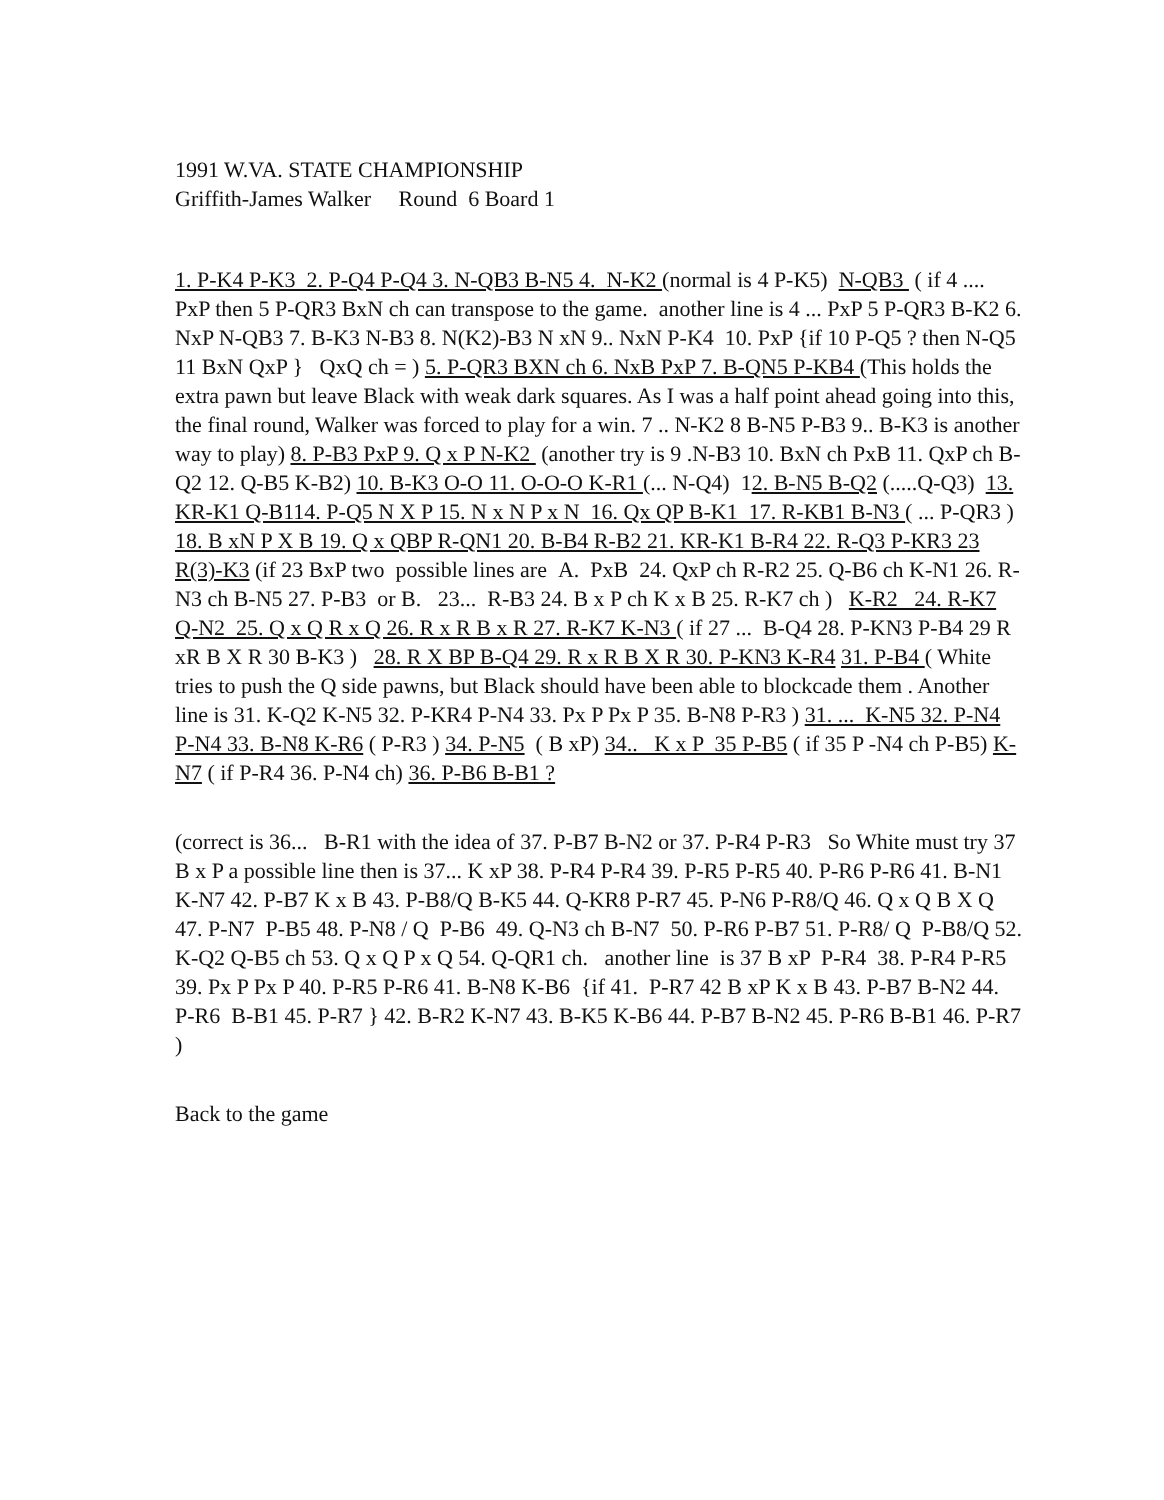1991 W.VA. STATE CHAMPIONSHIP
Griffith-James Walker Round 6 Board 1
1. P-K4 P-K3 2. P-Q4 P-Q4 3. N-QB3 B-N5 4. N-K2 (normal is 4 P-K5) N-QB3 ( if 4 .... PxP then 5 P-QR3 BxN ch can transpose to the game. another line is 4 ... PxP 5 P-QR3 B-K2 6. NxP N-QB3 7. B-K3 N-B3 8. N(K2)-B3 N xN 9.. NxN P-K4 10. PxP {if 10 P-Q5 ? then N-Q5 11 BxN QxP } QxQ ch = ) 5. P-QR3 BXN ch 6. NxB PxP 7. B-QN5 P-KB4 (This holds the extra pawn but leave Black with weak dark squares. As I was a half point ahead going into this, the final round, Walker was forced to play for a win. 7 .. N-K2 8 B-N5 P-B3 9.. B-K3 is another way to play) 8. P-B3 PxP 9. Q x P N-K2 (another try is 9 .N-B3 10. BxN ch PxB 11. QxP ch B-Q2 12. Q-B5 K-B2) 10. B-K3 O-O 11. O-O-O K-R1 (... N-Q4) 12. B-N5 B-Q2 (.....Q-Q3) 13. KR-K1 Q-B114. P-Q5 N X P 15. N x N P x N 16. Qx QP B-K1 17. R-KB1 B-N3 ( ... P-QR3 ) 18. B xN P X B 19. Q x QBP R-QN1 20. B-B4 R-B2 21. KR-K1 B-R4 22. R-Q3 P-KR3 23 R(3)-K3 (if 23 BxP two possible lines are A. PxB 24. QxP ch R-R2 25. Q-B6 ch K-N1 26. R-N3 ch B-N5 27. P-B3 or B. 23... R-B3 24. B x P ch K x B 25. R-K7 ch ) K-R2 24. R-K7 Q-N2 25. Q x Q R x Q 26. R x R B x R 27. R-K7 K-N3 ( if 27 ... B-Q4 28. P-KN3 P-B4 29 R xR B X R 30 B-K3 ) 28. R X BP B-Q4 29. R x R B X R 30. P-KN3 K-R4 31. P-B4 ( White tries to push the Q side pawns, but Black should have been able to blockcade them . Another line is 31. K-Q2 K-N5 32. P-KR4 P-N4 33. Px P Px P 35. B-N8 P-R3 ) 31. ... K-N5 32. P-N4 P-N4 33. B-N8 K-R6 ( P-R3 ) 34. P-N5 ( B xP) 34.. K x P 35 P-B5 ( if 35 P -N4 ch P-B5) K-N7 ( if P-R4 36. P-N4 ch) 36. P-B6 B-B1 ?
(correct is 36... B-R1 with the idea of 37. P-B7 B-N2 or 37. P-R4 P-R3 So White must try 37 B x P a possible line then is 37... K xP 38. P-R4 P-R4 39. P-R5 P-R5 40. P-R6 P-R6 41. B-N1 K-N7 42. P-B7 K x B 43. P-B8/Q B-K5 44. Q-KR8 P-R7 45. P-N6 P-R8/Q 46. Q x Q B X Q 47. P-N7 P-B5 48. P-N8 / Q P-B6 49. Q-N3 ch B-N7 50. P-R6 P-B7 51. P-R8/ Q P-B8/Q 52. K-Q2 Q-B5 ch 53. Q x Q P x Q 54. Q-QR1 ch. another line is 37 B xP P-R4 38. P-R4 P-R5 39. Px P Px P 40. P-R5 P-R6 41. B-N8 K-B6 {if 41. P-R7 42 B xP K x B 43. P-B7 B-N2 44. P-R6 B-B1 45. P-R7 } 42. B-R2 K-N7 43. B-K5 K-B6 44. P-B7 B-N2 45. P-R6 B-B1 46. P-R7 )
Back to the game